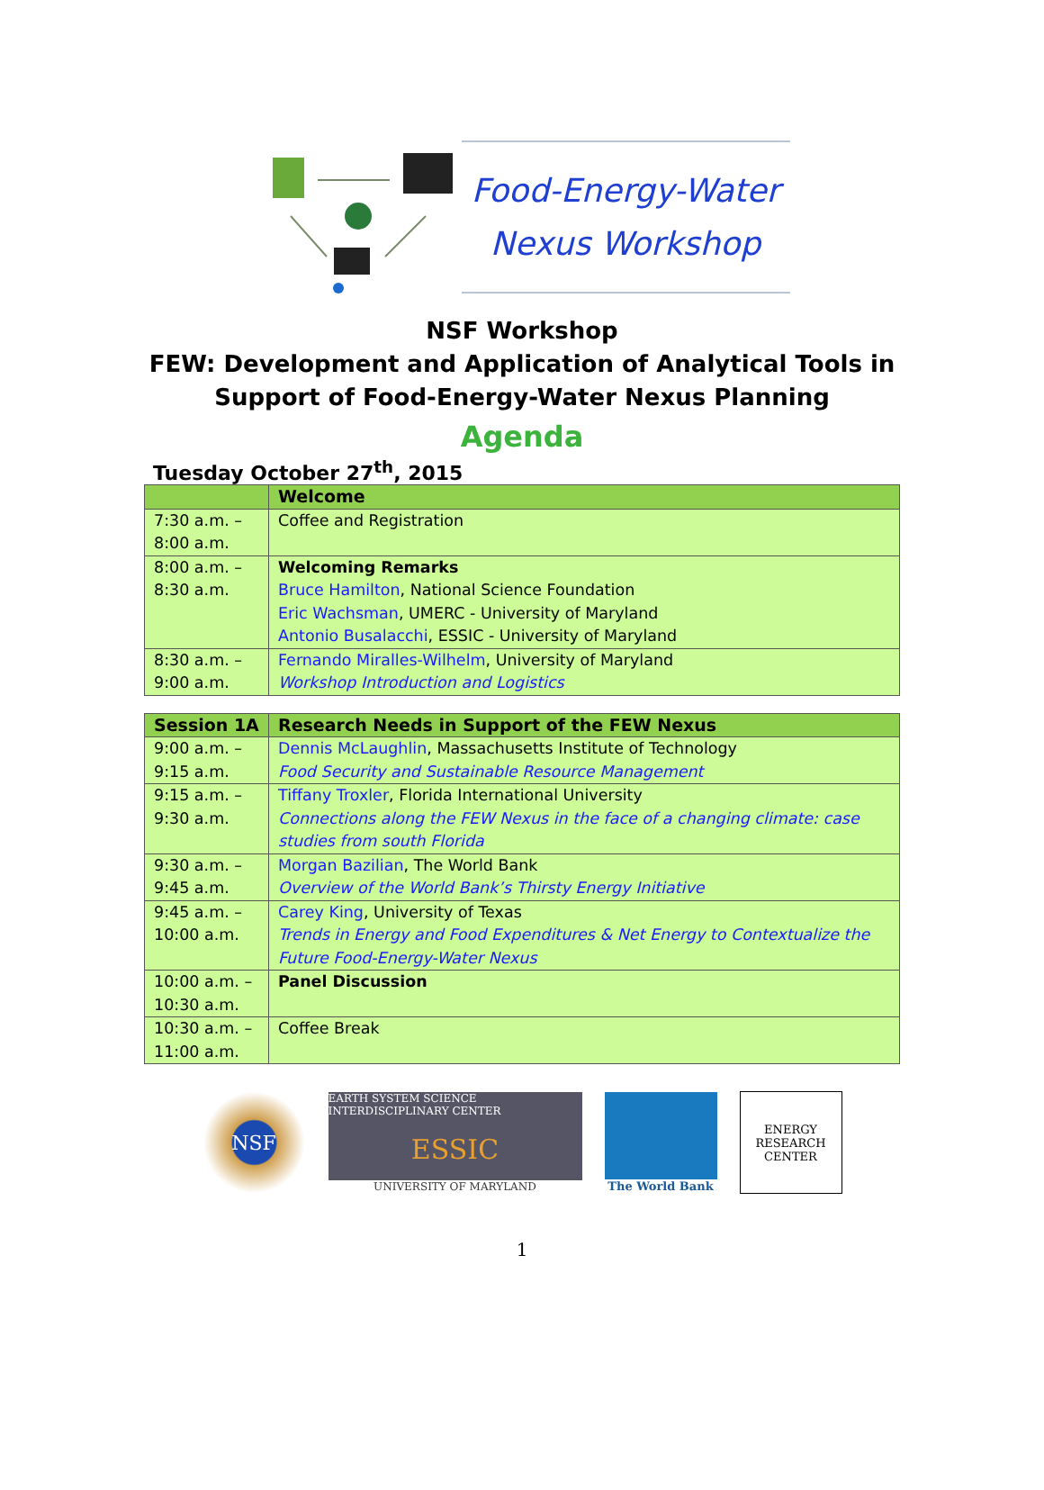Food-Energy-Water
Nexus Workshop
NSF Workshop
FEW: Development and Application of Analytical Tools in
Support of Food-Energy-Water Nexus Planning
Agenda
Tuesday October 27<sup>th</sup>, 2015
| | Welcome |
| --- | --- |
| 7:30 a.m. – 8:00 a.m. | Coffee and Registration |
| 8:00 a.m. – 8:30 a.m. | Welcoming Remarks Bruce Hamilton , National Science Foundation Eric Wachsman , UMERC - University of Maryland Antonio Busalacchi , ESSIC - University of Maryland |
| 8:30 a.m. – 9:00 a.m. | Fernando Miralles-Wilhelm , University of Maryland Workshop Introduction and Logistics |
| Session 1A | Research Needs in Support of the FEW Nexus |
| --- | --- |
| 9:00 a.m. – 9:15 a.m. | Dennis McLaughlin , Massachusetts Institute of Technology Food Security and Sustainable Resource Management |
| 9:15 a.m. – 9:30 a.m. | Tiffany Troxler , Florida International University Connections along the FEW Nexus in the face of a changing climate: case studies from south Florida |
| 9:30 a.m. – 9:45 a.m. | Morgan Bazilian , The World Bank Overview of the World Bank’s Thirsty Energy Initiative |
| 9:45 a.m. – 10:00 a.m. | Carey King , University of Texas Trends in Energy and Food Expenditures & Net Energy to Contextualize the Future Food-Energy-Water Nexus |
| 10:00 a.m. – 10:30 a.m. | Panel Discussion |
| 10:30 a.m. – 11:00 a.m. | Coffee Break |
NSF
EARTH SYSTEM SCIENCE INTERDISCIPLINARY CENTER
ESSIC
UNIVERSITY OF MARYLAND
The World Bank
ENERGY
RESEARCH
CENTER
1